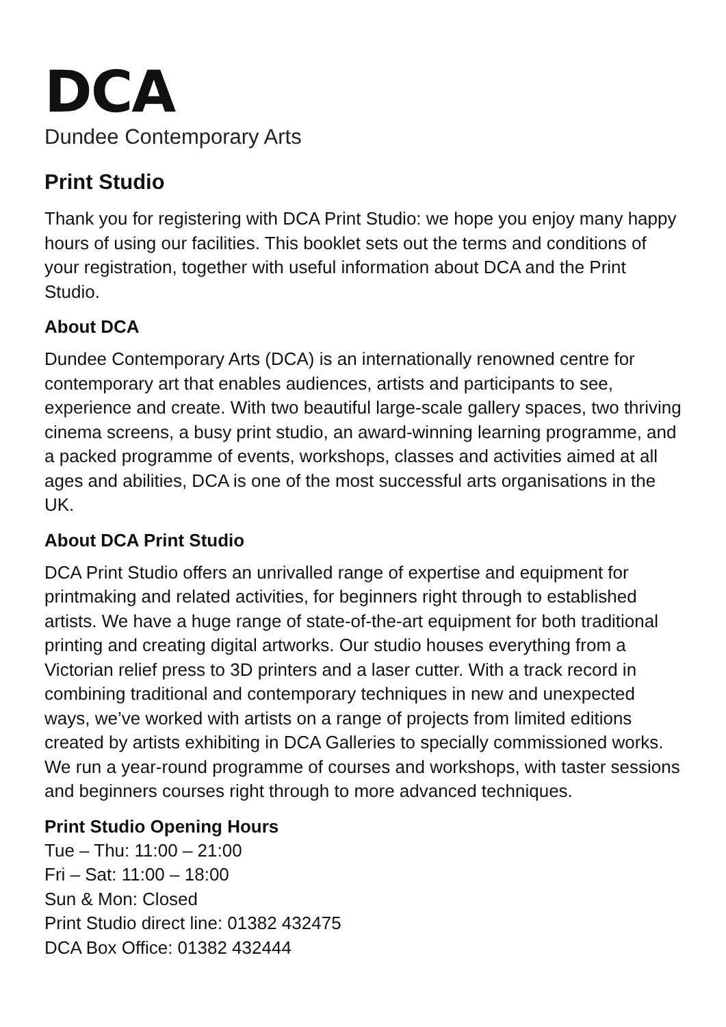DCA
Dundee Contemporary Arts
Print Studio
Thank you for registering with DCA Print Studio: we hope you enjoy many happy hours of using our facilities. This booklet sets out the terms and conditions of your registration, together with useful information about DCA and the Print Studio.
About DCA
Dundee Contemporary Arts (DCA) is an internationally renowned centre for contemporary art that enables audiences, artists and participants to see, experience and create. With two beautiful large-scale gallery spaces, two thriving cinema screens, a busy print studio, an award-winning learning programme, and a packed programme of events, workshops, classes and activities aimed at all ages and abilities, DCA is one of the most successful arts organisations in the UK.
About DCA Print Studio
DCA Print Studio offers an unrivalled range of expertise and equipment for printmaking and related activities, for beginners right through to established artists. We have a huge range of state-of-the-art equipment for both traditional printing and creating digital artworks. Our studio houses everything from a Victorian relief press to 3D printers and a laser cutter. With a track record in combining traditional and contemporary techniques in new and unexpected ways, we’ve worked with artists on a range of projects from limited editions created by artists exhibiting in DCA Galleries to specially commissioned works. We run a year-round programme of courses and workshops, with taster sessions and beginners courses right through to more advanced techniques.
Print Studio Opening Hours
Tue – Thu: 11:00 – 21:00
Fri – Sat: 11:00 – 18:00
Sun & Mon: Closed
Print Studio direct line: 01382 432475
DCA Box Office: 01382 432444